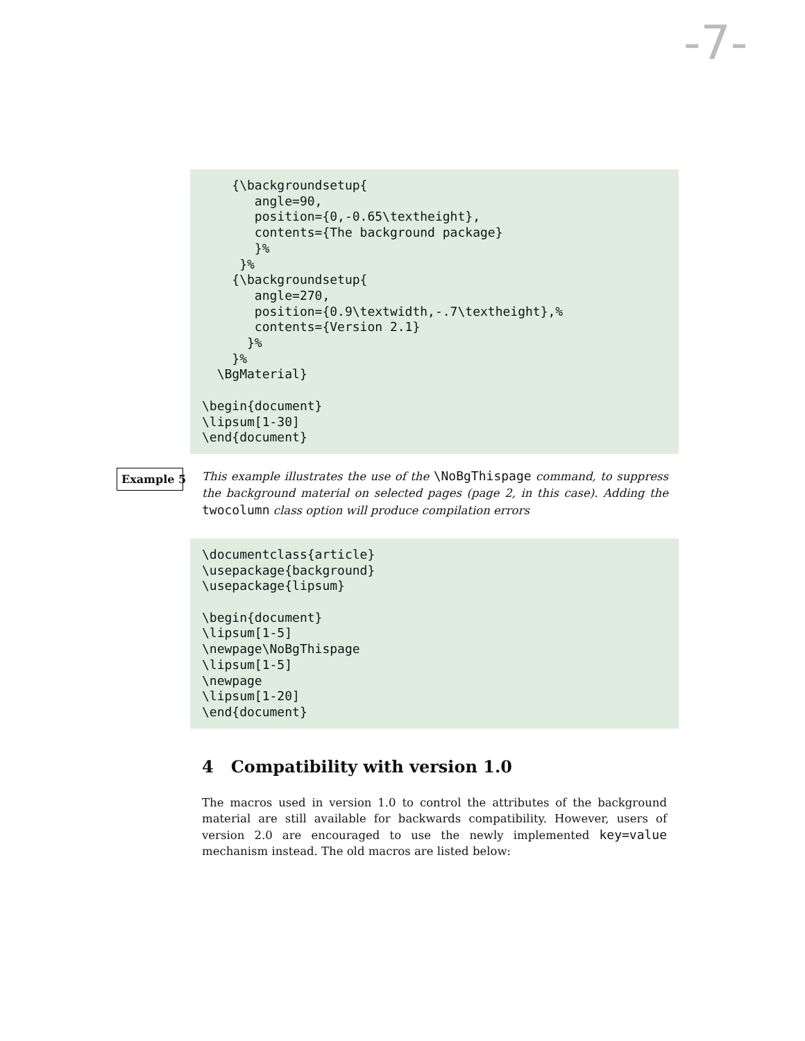-7-
{\backgroundsetup{ angle=90, position={0,-0.65\textheight}, contents={The background package} }% }% {\backgroundsetup{ angle=270, position={0.9\textwidth,-.7\textheight},% contents={Version 2.1} }% }% \BgMaterial} \begin{document} \lipsum[1-30] \end{document}
Example 5
This example illustrates the use of the \NoBgThispage command, to suppress the background material on selected pages (page 2, in this case). Adding the twocolumn class option will produce compilation errors
\documentclass{article} \usepackage{background} \usepackage{lipsum} \begin{document} \lipsum[1-5] \newpage\NoBgThispage \lipsum[1-5] \newpage \lipsum[1-20] \end{document}
4 Compatibility with version 1.0
The macros used in version 1.0 to control the attributes of the background material are still available for backwards compatibility. However, users of version 2.0 are encouraged to use the newly implemented key=value mechanism instead. The old macros are listed below: